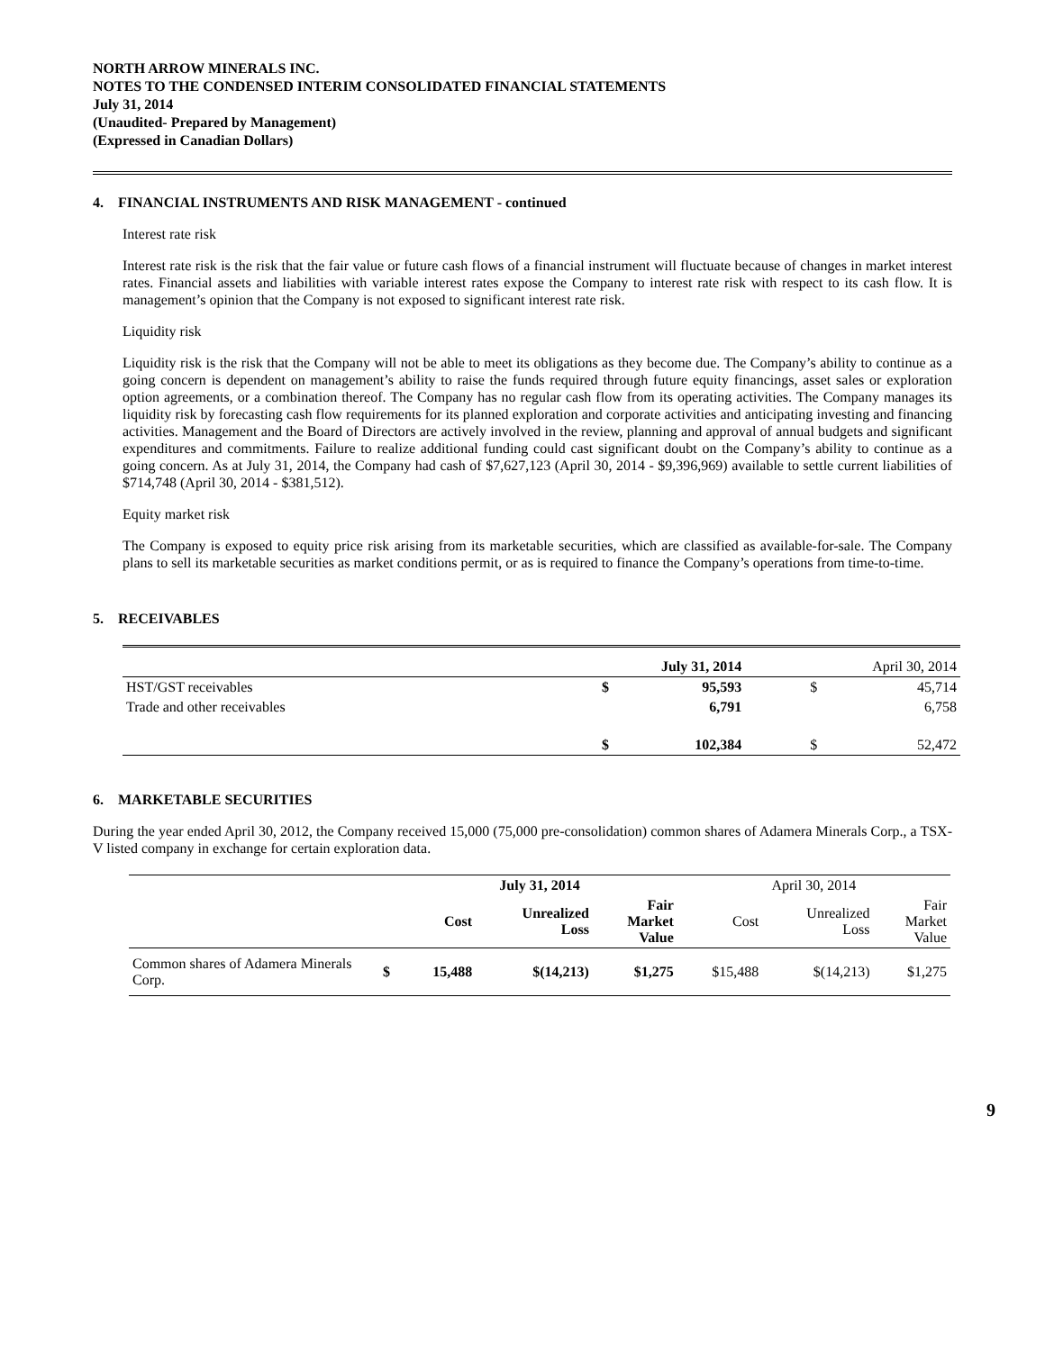NORTH ARROW MINERALS INC.
NOTES TO THE CONDENSED INTERIM CONSOLIDATED FINANCIAL STATEMENTS
July 31, 2014
(Unaudited- Prepared by Management)
(Expressed in Canadian Dollars)
4. FINANCIAL INSTRUMENTS AND RISK MANAGEMENT - continued
Interest rate risk
Interest rate risk is the risk that the fair value or future cash flows of a financial instrument will fluctuate because of changes in market interest rates. Financial assets and liabilities with variable interest rates expose the Company to interest rate risk with respect to its cash flow. It is management’s opinion that the Company is not exposed to significant interest rate risk.
Liquidity risk
Liquidity risk is the risk that the Company will not be able to meet its obligations as they become due. The Company’s ability to continue as a going concern is dependent on management’s ability to raise the funds required through future equity financings, asset sales or exploration option agreements, or a combination thereof. The Company has no regular cash flow from its operating activities. The Company manages its liquidity risk by forecasting cash flow requirements for its planned exploration and corporate activities and anticipating investing and financing activities. Management and the Board of Directors are actively involved in the review, planning and approval of annual budgets and significant expenditures and commitments. Failure to realize additional funding could cast significant doubt on the Company’s ability to continue as a going concern. As at July 31, 2014, the Company had cash of $7,627,123 (April 30, 2014 - $9,396,969) available to settle current liabilities of $714,748 (April 30, 2014 - $381,512).
Equity market risk
The Company is exposed to equity price risk arising from its marketable securities, which are classified as available-for-sale. The Company plans to sell its marketable securities as market conditions permit, or as is required to finance the Company’s operations from time-to-time.
5. RECEIVABLES
| | July 31, 2014 | | | April 30, 2014 | |
| HST/GST receivables | $ | 95,593 | | $ | 45,714 |
| Trade and other receivables | | 6,791 | | | 6,758 |
| | $ | 102,384 | | $ | 52,472 |
6. MARKETABLE SECURITIES
During the year ended April 30, 2012, the Company received 15,000 (75,000 pre-consolidation) common shares of Adamera Minerals Corp., a TSX-V listed company in exchange for certain exploration data.
| | | July 31, 2014 | | | April 30, 2014 | | |
| | | Cost | Unrealized Loss | Fair Market Value | Cost | Unrealized Loss | Fair Market Value |
| Common shares of Adamera Minerals Corp. | $ | 15,488 | $(14,213) | $1,275 | $15,488 | $(14,213) | $1,275 |
9